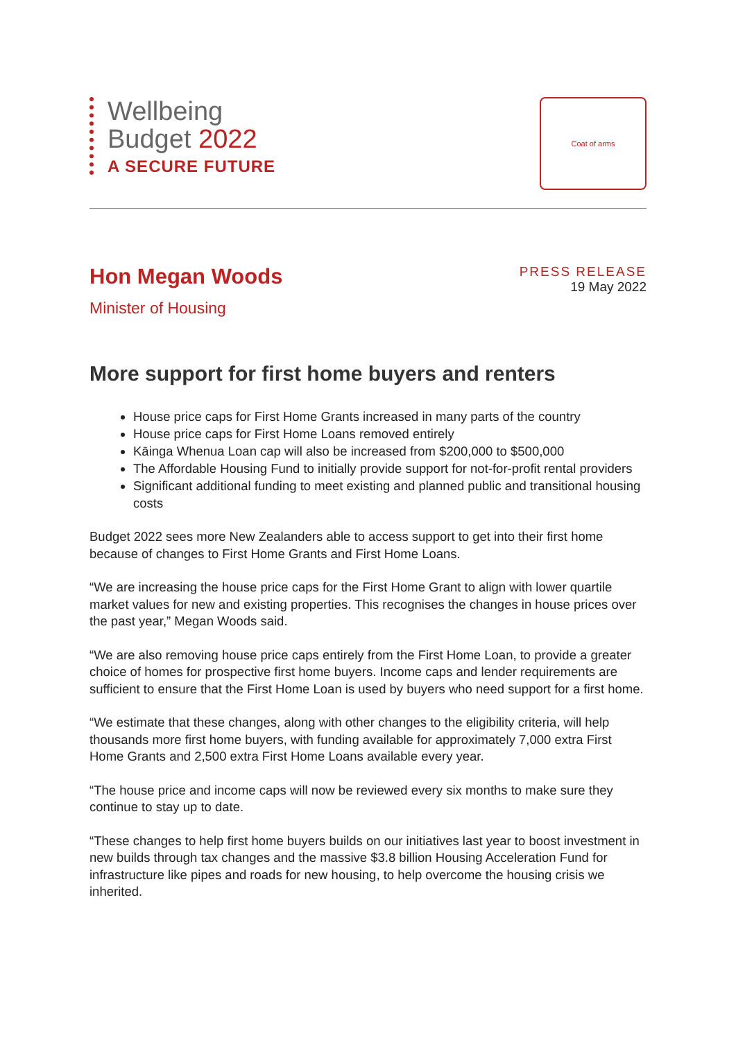Wellbeing
Budget 2022
A SECURE FUTURE
Coat of arms
Hon Megan Woods
Minister of Housing
PRESS RELEASE
19 May 2022
More support for first home buyers and renters
House price caps for First Home Grants increased in many parts of the country
House price caps for First Home Loans removed entirely
Kāinga Whenua Loan cap will also be increased from $200,000 to $500,000
The Affordable Housing Fund to initially provide support for not-for-profit rental providers
Significant additional funding to meet existing and planned public and transitional housing costs
Budget 2022 sees more New Zealanders able to access support to get into their first home because of changes to First Home Grants and First Home Loans.
“We are increasing the house price caps for the First Home Grant to align with lower quartile market values for new and existing properties. This recognises the changes in house prices over the past year,” Megan Woods said.
“We are also removing house price caps entirely from the First Home Loan, to provide a greater choice of homes for prospective first home buyers. Income caps and lender requirements are sufficient to ensure that the First Home Loan is used by buyers who need support for a first home.
“We estimate that these changes, along with other changes to the eligibility criteria, will help thousands more first home buyers, with funding available for approximately 7,000 extra First Home Grants and 2,500 extra First Home Loans available every year.
“The house price and income caps will now be reviewed every six months to make sure they continue to stay up to date.
“These changes to help first home buyers builds on our initiatives last year to boost investment in new builds through tax changes and the massive $3.8 billion Housing Acceleration Fund for infrastructure like pipes and roads for new housing, to help overcome the housing crisis we inherited.